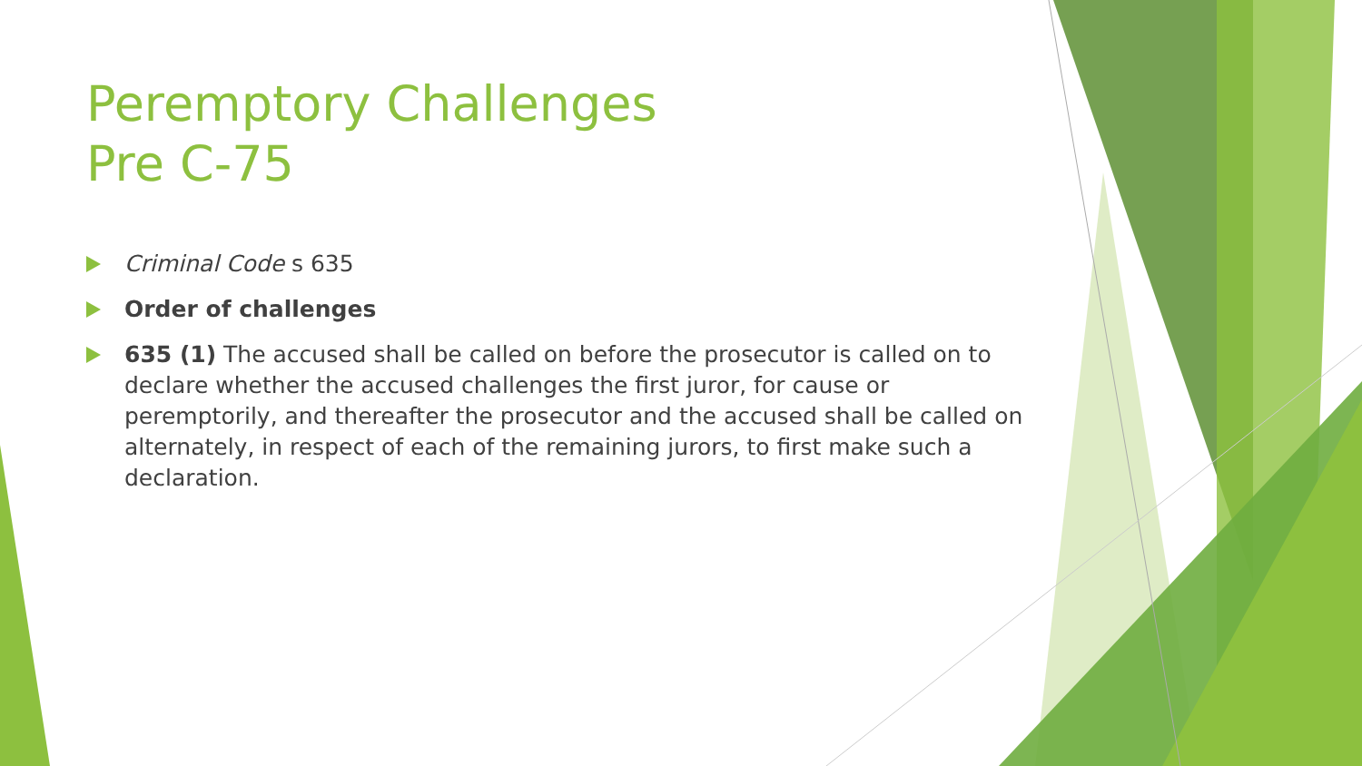Peremptory Challenges
Pre C-75
Criminal Code s 635
Order of challenges
635 (1) The accused shall be called on before the prosecutor is called on to declare whether the accused challenges the first juror, for cause or peremptorily, and thereafter the prosecutor and the accused shall be called on alternately, in respect of each of the remaining jurors, to first make such a declaration.